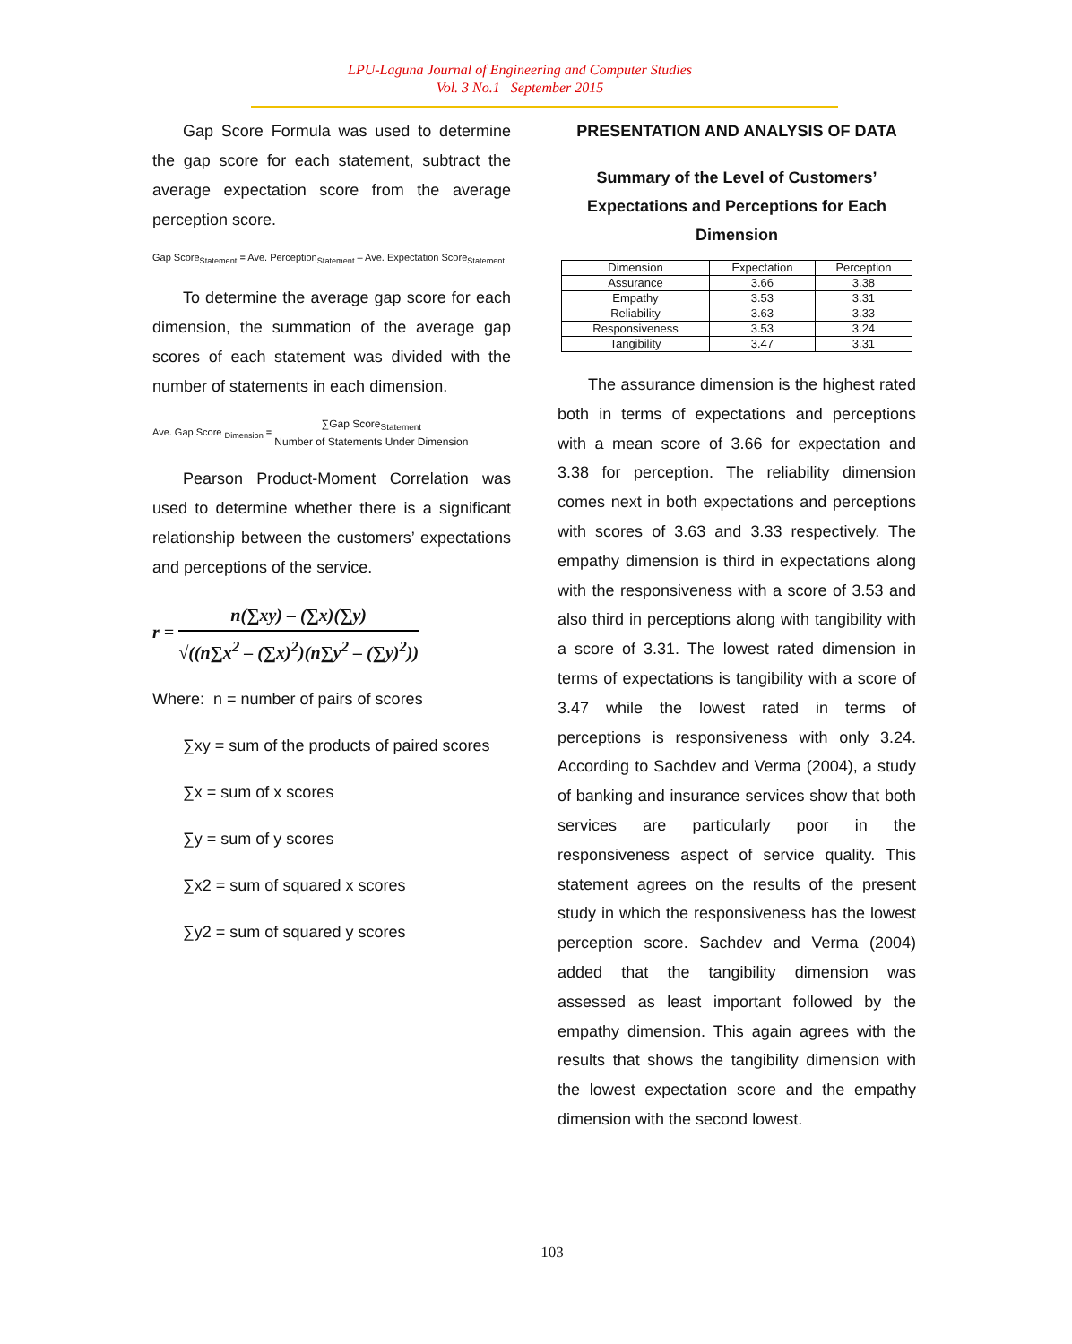LPU-Laguna Journal of Engineering and Computer Studies
Vol. 3 No.1 September 2015
Gap Score Formula was used to determine the gap score for each statement, subtract the average expectation score from the average perception score.
Gap Score<sub>Statement</sub> = Ave. Perception<sub>Statement</sub> – Ave. Expectation Score<sub>Statement</sub>
To determine the average gap score for each dimension, the summation of the average gap scores of each statement was divided with the number of statements in each dimension.
Ave. Gap Score <sub>Dimension</sub> = ∑Gap Score<sub>Statement</sub> Number of Statements Under Dimension
Pearson Product-Moment Correlation was used to determine whether there is a significant relationship between the customers’ expectations and perceptions of the service.
r = n(∑xy) – (∑x)(∑y) √((n∑x<sup>2</sup> – (∑x)<sup>2</sup>)(n∑y<sup>2</sup> – (∑y)<sup>2</sup>))
Where: n = number of pairs of scores
∑xy = sum of the products of paired scores
∑x = sum of x scores
∑y = sum of y scores
∑x2 = sum of squared x scores
∑y2 = sum of squared y scores
PRESENTATION AND ANALYSIS OF DATA
Summary of the Level of Customers’ Expectations and Perceptions for Each Dimension
| Dimension | Expectation | Perception |
| --- | --- | --- |
| Assurance | 3.66 | 3.38 |
| Empathy | 3.53 | 3.31 |
| Reliability | 3.63 | 3.33 |
| Responsiveness | 3.53 | 3.24 |
| Tangibility | 3.47 | 3.31 |
The assurance dimension is the highest rated both in terms of expectations and perceptions with a mean score of 3.66 for expectation and 3.38 for perception. The reliability dimension comes next in both expectations and perceptions with scores of 3.63 and 3.33 respectively. The empathy dimension is third in expectations along with the responsiveness with a score of 3.53 and also third in perceptions along with tangibility with a score of 3.31. The lowest rated dimension in terms of expectations is tangibility with a score of 3.47 while the lowest rated in terms of perceptions is responsiveness with only 3.24. According to Sachdev and Verma (2004), a study of banking and insurance services show that both services are particularly poor in the responsiveness aspect of service quality. This statement agrees on the results of the present study in which the responsiveness has the lowest perception score. Sachdev and Verma (2004) added that the tangibility dimension was assessed as least important followed by the empathy dimension. This again agrees with the results that shows the tangibility dimension with the lowest expectation score and the empathy dimension with the second lowest.
103